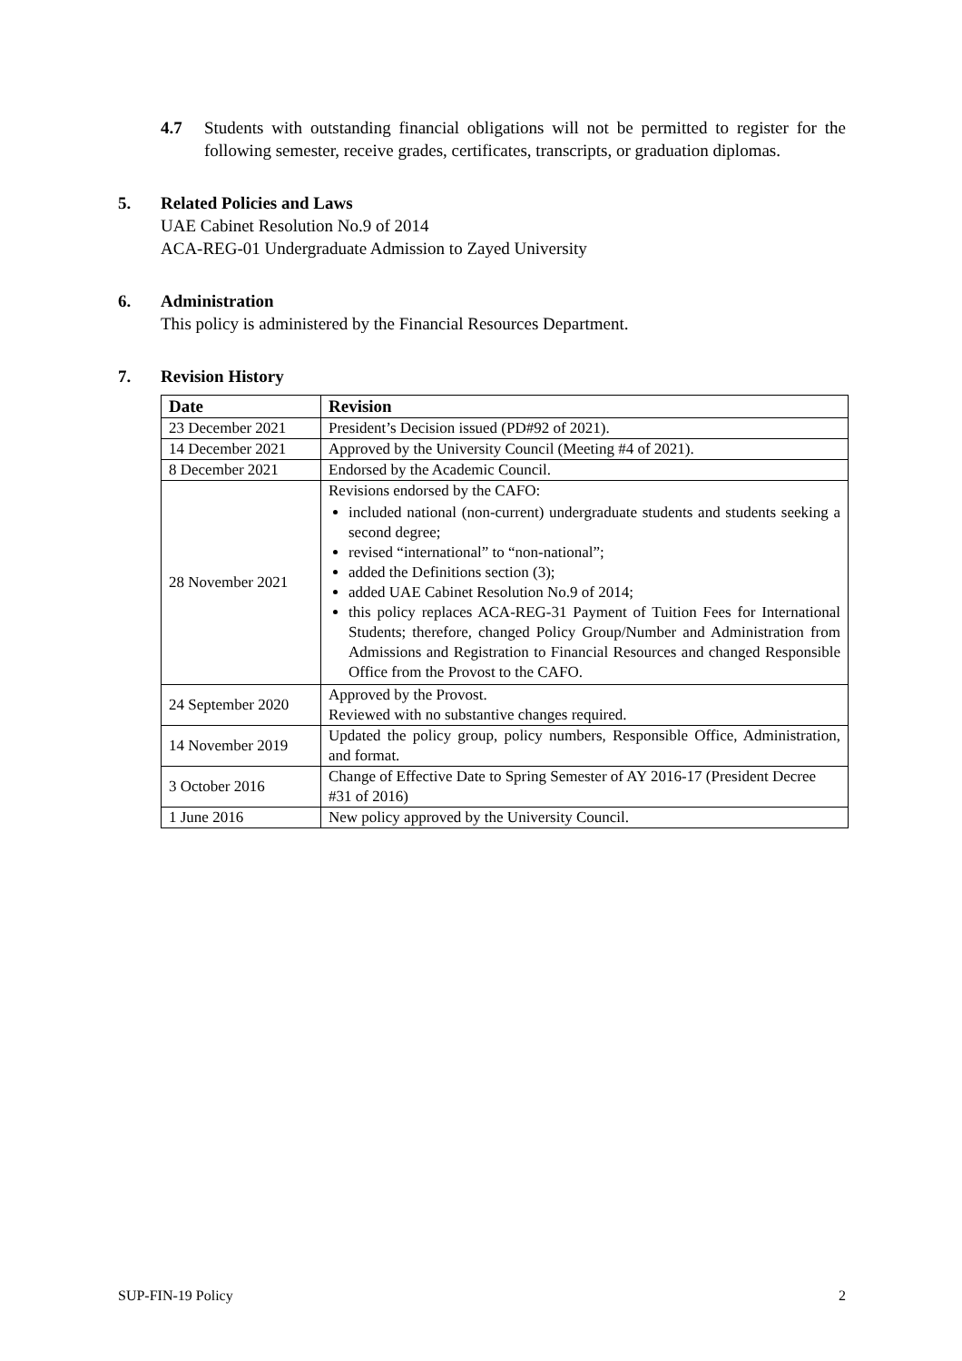4.7 Students with outstanding financial obligations will not be permitted to register for the following semester, receive grades, certificates, transcripts, or graduation diplomas.
5. Related Policies and Laws
UAE Cabinet Resolution No.9 of 2014
ACA-REG-01 Undergraduate Admission to Zayed University
6. Administration
This policy is administered by the Financial Resources Department.
7. Revision History
| Date | Revision |
| --- | --- |
| 23 December 2021 | President’s Decision issued (PD#92 of 2021). |
| 14 December 2021 | Approved by the University Council (Meeting #4 of 2021). |
| 8 December 2021 | Endorsed by the Academic Council. |
| 28 November 2021 | Revisions endorsed by the CAFO: included national (non-current) undergraduate students and students seeking a second degree; revised “international” to “non-national”; added the Definitions section (3); added UAE Cabinet Resolution No.9 of 2014; this policy replaces ACA-REG-31 Payment of Tuition Fees for International Students; therefore, changed Policy Group/Number and Administration from Admissions and Registration to Financial Resources and changed Responsible Office from the Provost to the CAFO. |
| 24 September 2020 | Approved by the Provost. Reviewed with no substantive changes required. |
| 14 November 2019 | Updated the policy group, policy numbers, Responsible Office, Administration, and format. |
| 3 October 2016 | Change of Effective Date to Spring Semester of AY 2016-17 (President Decree #31 of 2016) |
| 1 June 2016 | New policy approved by the University Council. |
SUP-FIN-19 Policy 2